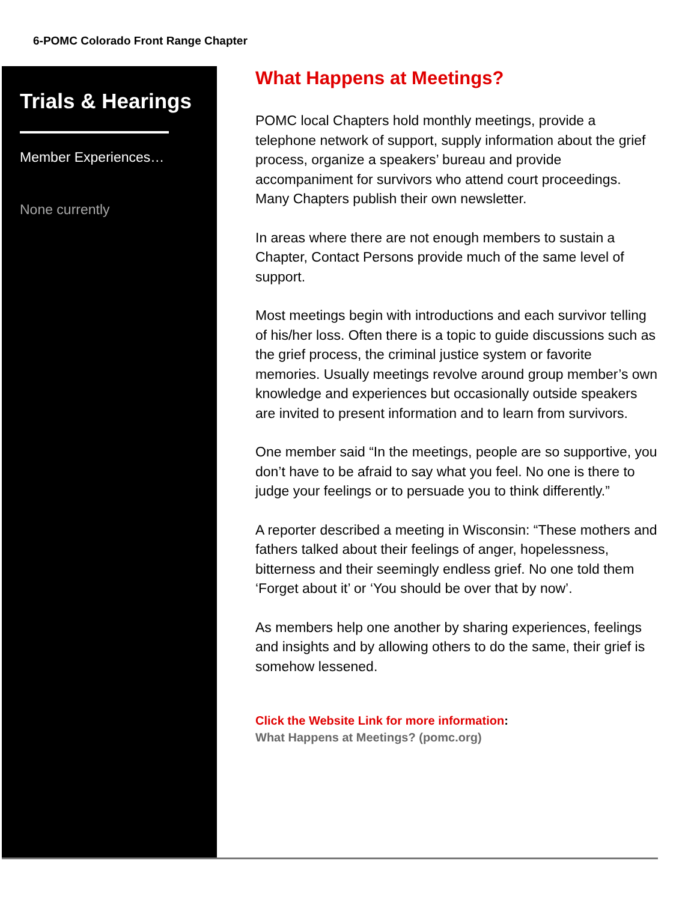6-POMC Colorado Front Range Chapter
Trials & Hearings
Member Experiences…
None currently
What Happens at Meetings?
POMC local Chapters hold monthly meetings, provide a telephone network of support, supply information about the grief process, organize a speakers’ bureau and provide accompaniment for survivors who attend court proceedings. Many Chapters publish their own newsletter.
In areas where there are not enough members to sustain a Chapter, Contact Persons provide much of the same level of support.
Most meetings begin with introductions and each survivor telling of his/her loss. Often there is a topic to guide discussions such as the grief process, the criminal justice system or favorite memories. Usually meetings revolve around group member’s own knowledge and experiences but occasionally outside speakers are invited to present information and to learn from survivors.
One member said “In the meetings, people are so supportive, you don’t have to be afraid to say what you feel. No one is there to judge your feelings or to persuade you to think differently.”
A reporter described a meeting in Wisconsin: “These mothers and fathers talked about their feelings of anger, hopelessness, bitterness and their seemingly endless grief. No one told them ‘Forget about it’ or ‘You should be over that by now’.
As members help one another by sharing experiences, feelings and insights and by allowing others to do the same, their grief is somehow lessened.
Click the Website Link for more information:
What Happens at Meetings? (pomc.org)